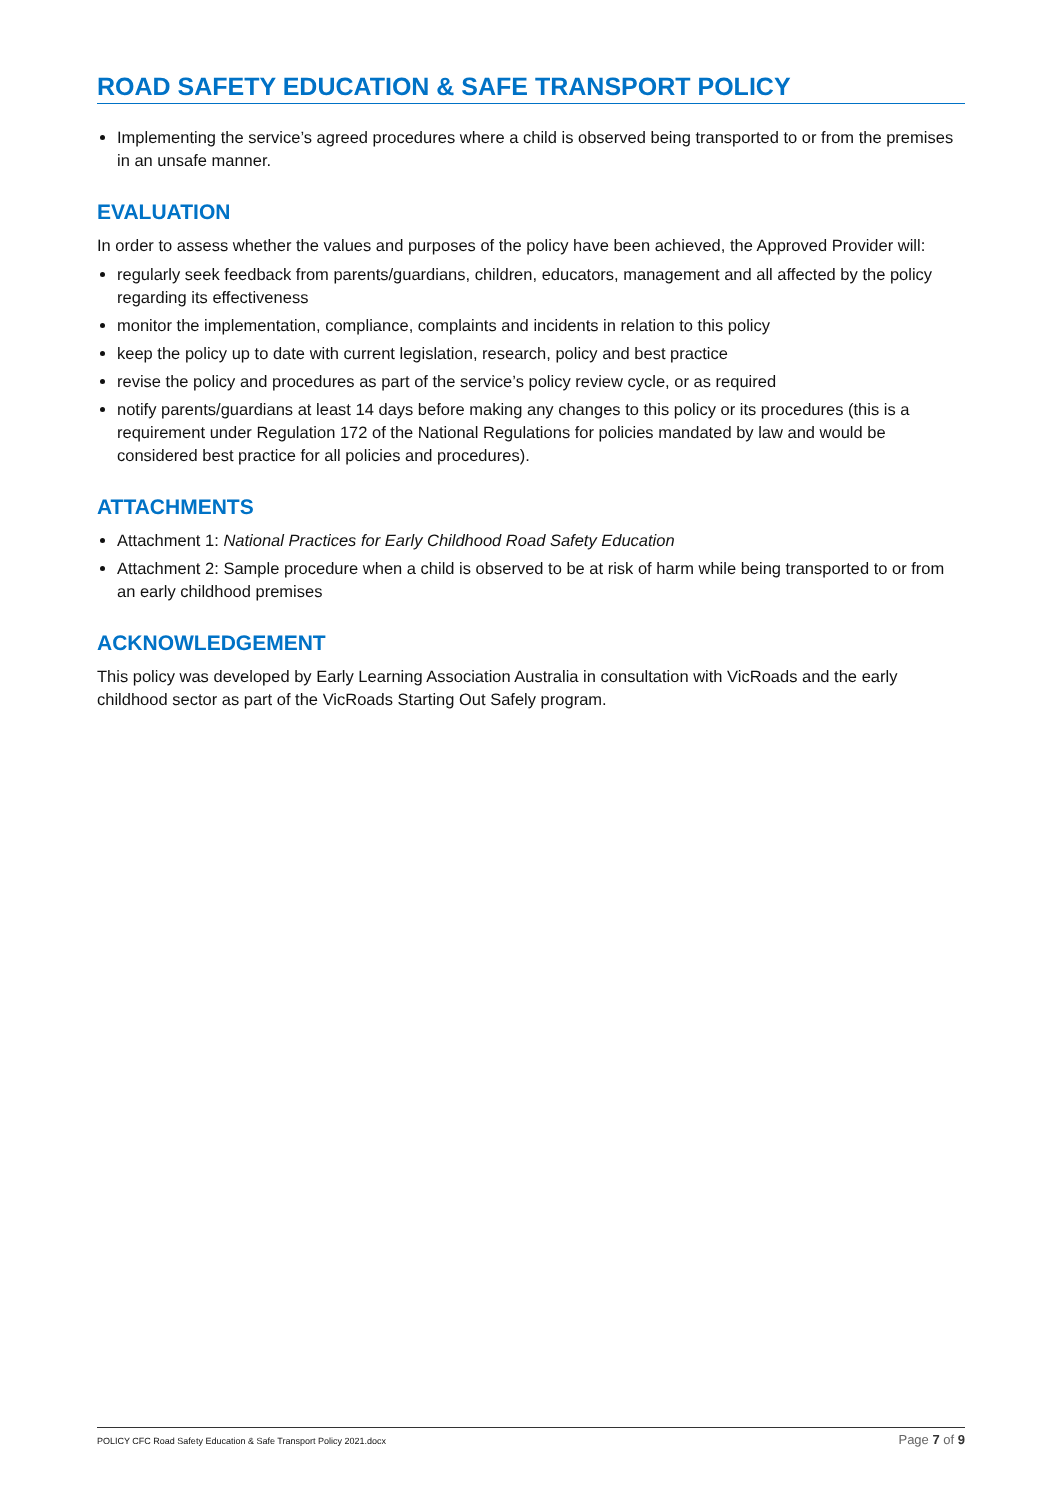ROAD SAFETY EDUCATION & SAFE TRANSPORT POLICY
Implementing the service’s agreed procedures where a child is observed being transported to or from the premises in an unsafe manner.
EVALUATION
In order to assess whether the values and purposes of the policy have been achieved, the Approved Provider will:
regularly seek feedback from parents/guardians, children, educators, management and all affected by the policy regarding its effectiveness
monitor the implementation, compliance, complaints and incidents in relation to this policy
keep the policy up to date with current legislation, research, policy and best practice
revise the policy and procedures as part of the service’s policy review cycle, or as required
notify parents/guardians at least 14 days before making any changes to this policy or its procedures (this is a requirement under Regulation 172 of the National Regulations for policies mandated by law and would be considered best practice for all policies and procedures).
ATTACHMENTS
Attachment 1: National Practices for Early Childhood Road Safety Education
Attachment 2: Sample procedure when a child is observed to be at risk of harm while being transported to or from an early childhood premises
ACKNOWLEDGEMENT
This policy was developed by Early Learning Association Australia in consultation with VicRoads and the early childhood sector as part of the VicRoads Starting Out Safely program.
POLICY CFC Road Safety Education & Safe Transport Policy 2021.docx Page 7 of 9